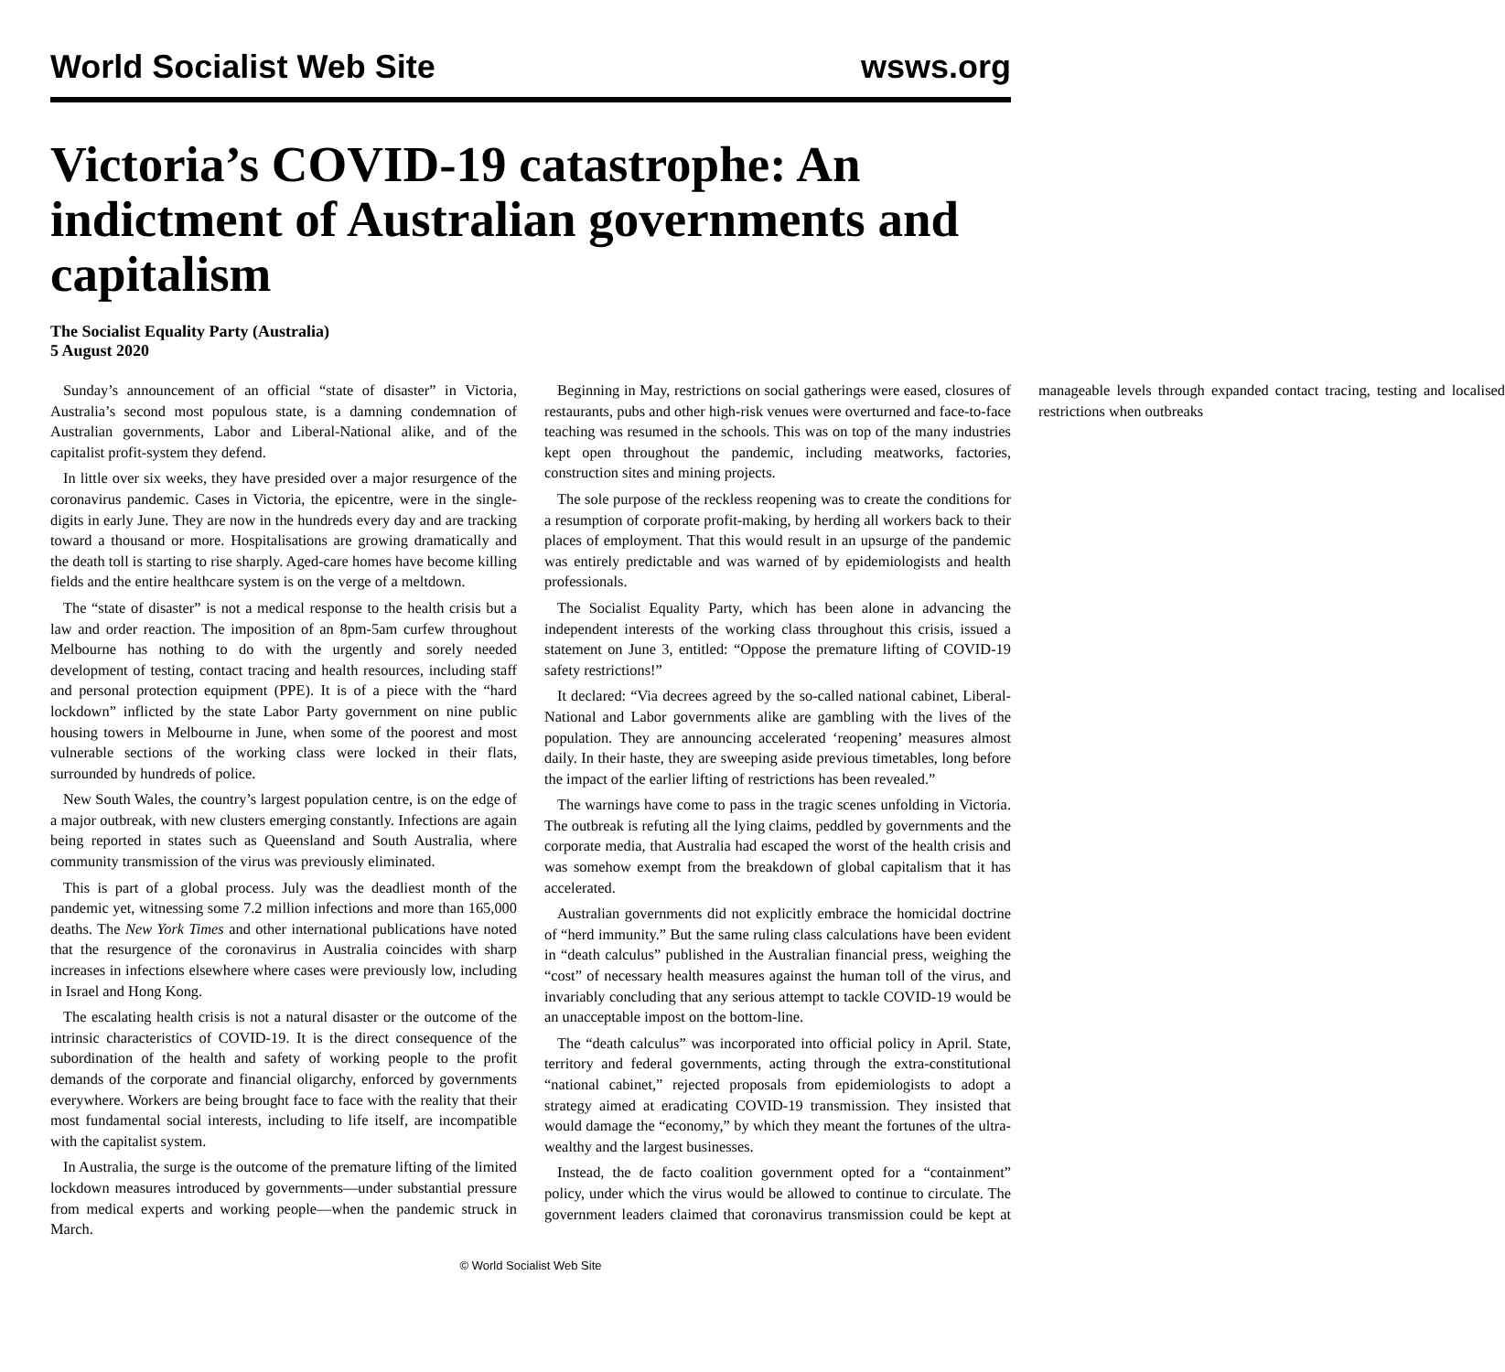World Socialist Web Site wsws.org
Victoria’s COVID-19 catastrophe: An indictment of Australian governments and capitalism
The Socialist Equality Party (Australia)
5 August 2020
Sunday’s announcement of an official “state of disaster” in Victoria, Australia’s second most populous state, is a damning condemnation of Australian governments, Labor and Liberal-National alike, and of the capitalist profit-system they defend.
In little over six weeks, they have presided over a major resurgence of the coronavirus pandemic. Cases in Victoria, the epicentre, were in the single-digits in early June. They are now in the hundreds every day and are tracking toward a thousand or more. Hospitalisations are growing dramatically and the death toll is starting to rise sharply. Aged-care homes have become killing fields and the entire healthcare system is on the verge of a meltdown.
The “state of disaster” is not a medical response to the health crisis but a law and order reaction. The imposition of an 8pm-5am curfew throughout Melbourne has nothing to do with the urgently and sorely needed development of testing, contact tracing and health resources, including staff and personal protection equipment (PPE). It is of a piece with the “hard lockdown” inflicted by the state Labor Party government on nine public housing towers in Melbourne in June, when some of the poorest and most vulnerable sections of the working class were locked in their flats, surrounded by hundreds of police.
New South Wales, the country’s largest population centre, is on the edge of a major outbreak, with new clusters emerging constantly. Infections are again being reported in states such as Queensland and South Australia, where community transmission of the virus was previously eliminated.
This is part of a global process. July was the deadliest month of the pandemic yet, witnessing some 7.2 million infections and more than 165,000 deaths. The New York Times and other international publications have noted that the resurgence of the coronavirus in Australia coincides with sharp increases in infections elsewhere where cases were previously low, including in Israel and Hong Kong.
The escalating health crisis is not a natural disaster or the outcome of the intrinsic characteristics of COVID-19. It is the direct consequence of the subordination of the health and safety of working people to the profit demands of the corporate and financial oligarchy, enforced by governments everywhere. Workers are being brought face to face with the reality that their most fundamental social interests, including to life itself, are incompatible with the capitalist system.
In Australia, the surge is the outcome of the premature lifting of the limited lockdown measures introduced by governments—under substantial pressure from medical experts and working people—when the pandemic struck in March.
Beginning in May, restrictions on social gatherings were eased, closures of restaurants, pubs and other high-risk venues were overturned and face-to-face teaching was resumed in the schools. This was on top of the many industries kept open throughout the pandemic, including meatworks, factories, construction sites and mining projects.
The sole purpose of the reckless reopening was to create the conditions for a resumption of corporate profit-making, by herding all workers back to their places of employment. That this would result in an upsurge of the pandemic was entirely predictable and was warned of by epidemiologists and health professionals.
The Socialist Equality Party, which has been alone in advancing the independent interests of the working class throughout this crisis, issued a statement on June 3, entitled: “Oppose the premature lifting of COVID-19 safety restrictions!”
It declared: “Via decrees agreed by the so-called national cabinet, Liberal-National and Labor governments alike are gambling with the lives of the population. They are announcing accelerated ‘reopening’ measures almost daily. In their haste, they are sweeping aside previous timetables, long before the impact of the earlier lifting of restrictions has been revealed.”
The warnings have come to pass in the tragic scenes unfolding in Victoria. The outbreak is refuting all the lying claims, peddled by governments and the corporate media, that Australia had escaped the worst of the health crisis and was somehow exempt from the breakdown of global capitalism that it has accelerated.
Australian governments did not explicitly embrace the homicidal doctrine of “herd immunity.” But the same ruling class calculations have been evident in “death calculus” published in the Australian financial press, weighing the “cost” of necessary health measures against the human toll of the virus, and invariably concluding that any serious attempt to tackle COVID-19 would be an unacceptable impost on the bottom-line.
The “death calculus” was incorporated into official policy in April. State, territory and federal governments, acting through the extra-constitutional “national cabinet,” rejected proposals from epidemiologists to adopt a strategy aimed at eradicating COVID-19 transmission. They insisted that would damage the “economy,” by which they meant the fortunes of the ultra-wealthy and the largest businesses.
Instead, the de facto coalition government opted for a “containment” policy, under which the virus would be allowed to continue to circulate. The government leaders claimed that coronavirus transmission could be kept at manageable levels through expanded contact tracing, testing and localised restrictions when outbreaks
© World Socialist Web Site